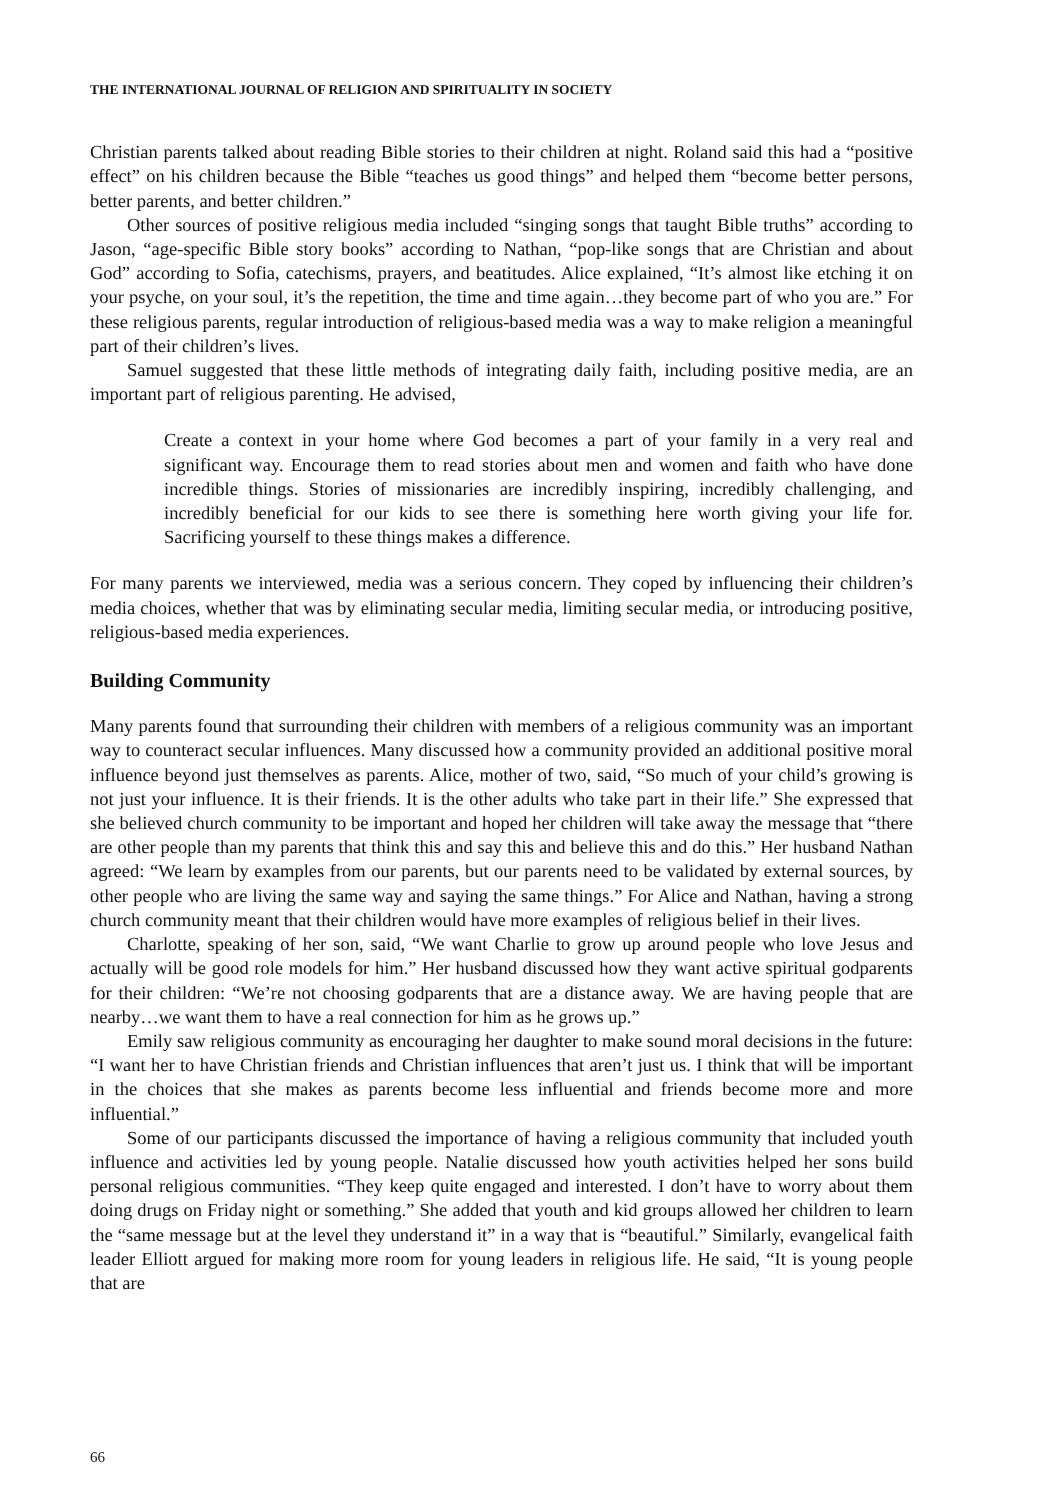THE INTERNATIONAL JOURNAL OF RELIGION AND SPIRITUALITY IN SOCIETY
Christian parents talked about reading Bible stories to their children at night. Roland said this had a “positive effect” on his children because the Bible “teaches us good things” and helped them “become better persons, better parents, and better children.”
Other sources of positive religious media included “singing songs that taught Bible truths” according to Jason, “age-specific Bible story books” according to Nathan, “pop-like songs that are Christian and about God” according to Sofia, catechisms, prayers, and beatitudes. Alice explained, “It’s almost like etching it on your psyche, on your soul, it’s the repetition, the time and time again…they become part of who you are.” For these religious parents, regular introduction of religious-based media was a way to make religion a meaningful part of their children’s lives.
Samuel suggested that these little methods of integrating daily faith, including positive media, are an important part of religious parenting. He advised,
Create a context in your home where God becomes a part of your family in a very real and significant way. Encourage them to read stories about men and women and faith who have done incredible things. Stories of missionaries are incredibly inspiring, incredibly challenging, and incredibly beneficial for our kids to see there is something here worth giving your life for. Sacrificing yourself to these things makes a difference.
For many parents we interviewed, media was a serious concern. They coped by influencing their children’s media choices, whether that was by eliminating secular media, limiting secular media, or introducing positive, religious-based media experiences.
Building Community
Many parents found that surrounding their children with members of a religious community was an important way to counteract secular influences. Many discussed how a community provided an additional positive moral influence beyond just themselves as parents. Alice, mother of two, said, “So much of your child’s growing is not just your influence. It is their friends. It is the other adults who take part in their life.” She expressed that she believed church community to be important and hoped her children will take away the message that “there are other people than my parents that think this and say this and believe this and do this.” Her husband Nathan agreed: “We learn by examples from our parents, but our parents need to be validated by external sources, by other people who are living the same way and saying the same things.” For Alice and Nathan, having a strong church community meant that their children would have more examples of religious belief in their lives.
Charlotte, speaking of her son, said, “We want Charlie to grow up around people who love Jesus and actually will be good role models for him.” Her husband discussed how they want active spiritual godparents for their children: “We’re not choosing godparents that are a distance away. We are having people that are nearby…we want them to have a real connection for him as he grows up.”
Emily saw religious community as encouraging her daughter to make sound moral decisions in the future: “I want her to have Christian friends and Christian influences that aren’t just us. I think that will be important in the choices that she makes as parents become less influential and friends become more and more influential.”
Some of our participants discussed the importance of having a religious community that included youth influence and activities led by young people. Natalie discussed how youth activities helped her sons build personal religious communities. “They keep quite engaged and interested. I don’t have to worry about them doing drugs on Friday night or something.” She added that youth and kid groups allowed her children to learn the “same message but at the level they understand it” in a way that is “beautiful.” Similarly, evangelical faith leader Elliott argued for making more room for young leaders in religious life. He said, “It is young people that are
66